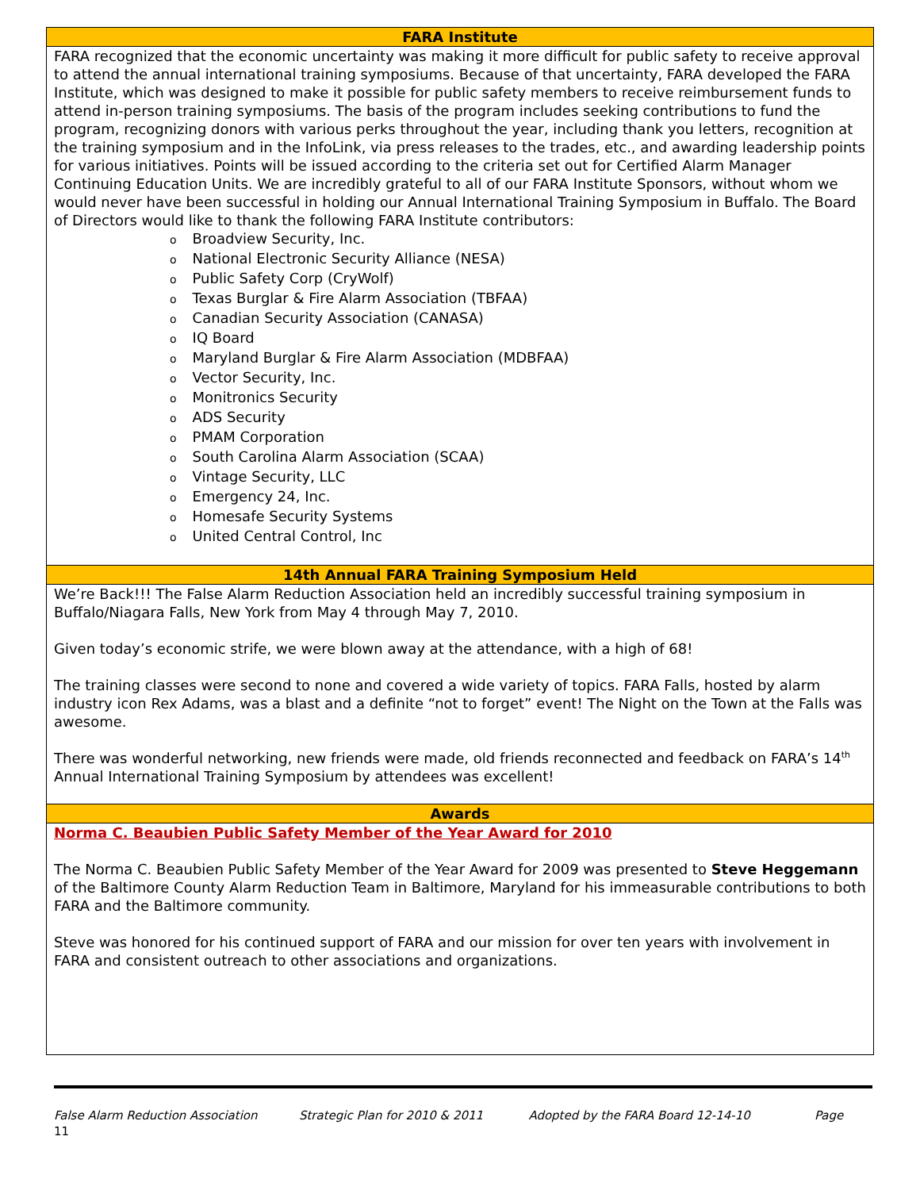FARA Institute
FARA recognized that the economic uncertainty was making it more difficult for public safety to receive approval to attend the annual international training symposiums. Because of that uncertainty, FARA developed the FARA Institute, which was designed to make it possible for public safety members to receive reimbursement funds to attend in-person training symposiums. The basis of the program includes seeking contributions to fund the program, recognizing donors with various perks throughout the year, including thank you letters, recognition at the training symposium and in the InfoLink, via press releases to the trades, etc., and awarding leadership points for various initiatives. Points will be issued according to the criteria set out for Certified Alarm Manager Continuing Education Units. We are incredibly grateful to all of our FARA Institute Sponsors, without whom we would never have been successful in holding our Annual International Training Symposium in Buffalo. The Board of Directors would like to thank the following FARA Institute contributors:
o Broadview Security, Inc.
o National Electronic Security Alliance (NESA)
o Public Safety Corp (CryWolf)
o Texas Burglar & Fire Alarm Association (TBFAA)
o Canadian Security Association (CANASA)
o IQ Board
o Maryland Burglar & Fire Alarm Association (MDBFAA)
o Vector Security, Inc.
o Monitronics Security
o ADS Security
o PMAM Corporation
o South Carolina Alarm Association (SCAA)
o Vintage Security, LLC
o Emergency 24, Inc.
o Homesafe Security Systems
o United Central Control, Inc
14th Annual FARA Training Symposium Held
We’re Back!!! The False Alarm Reduction Association held an incredibly successful training symposium in Buffalo/Niagara Falls, New York from May 4 through May 7, 2010.
Given today’s economic strife, we were blown away at the attendance, with a high of 68!
The training classes were second to none and covered a wide variety of topics. FARA Falls, hosted by alarm industry icon Rex Adams, was a blast and a definite “not to forget” event! The Night on the Town at the Falls was awesome.
There was wonderful networking, new friends were made, old friends reconnected and feedback on FARA’s 14<sup>th</sup> Annual International Training Symposium by attendees was excellent!
Awards
Norma C. Beaubien Public Safety Member of the Year Award for 2010
The Norma C. Beaubien Public Safety Member of the Year Award for 2009 was presented to Steve Heggemann of the Baltimore County Alarm Reduction Team in Baltimore, Maryland for his immeasurable contributions to both FARA and the Baltimore community.
Steve was honored for his continued support of FARA and our mission for over ten years with involvement in FARA and consistent outreach to other associations and organizations.
False Alarm Reduction Association Strategic Plan for 2010 & 2011 Adopted by the FARA Board 12-14-10 Page
11